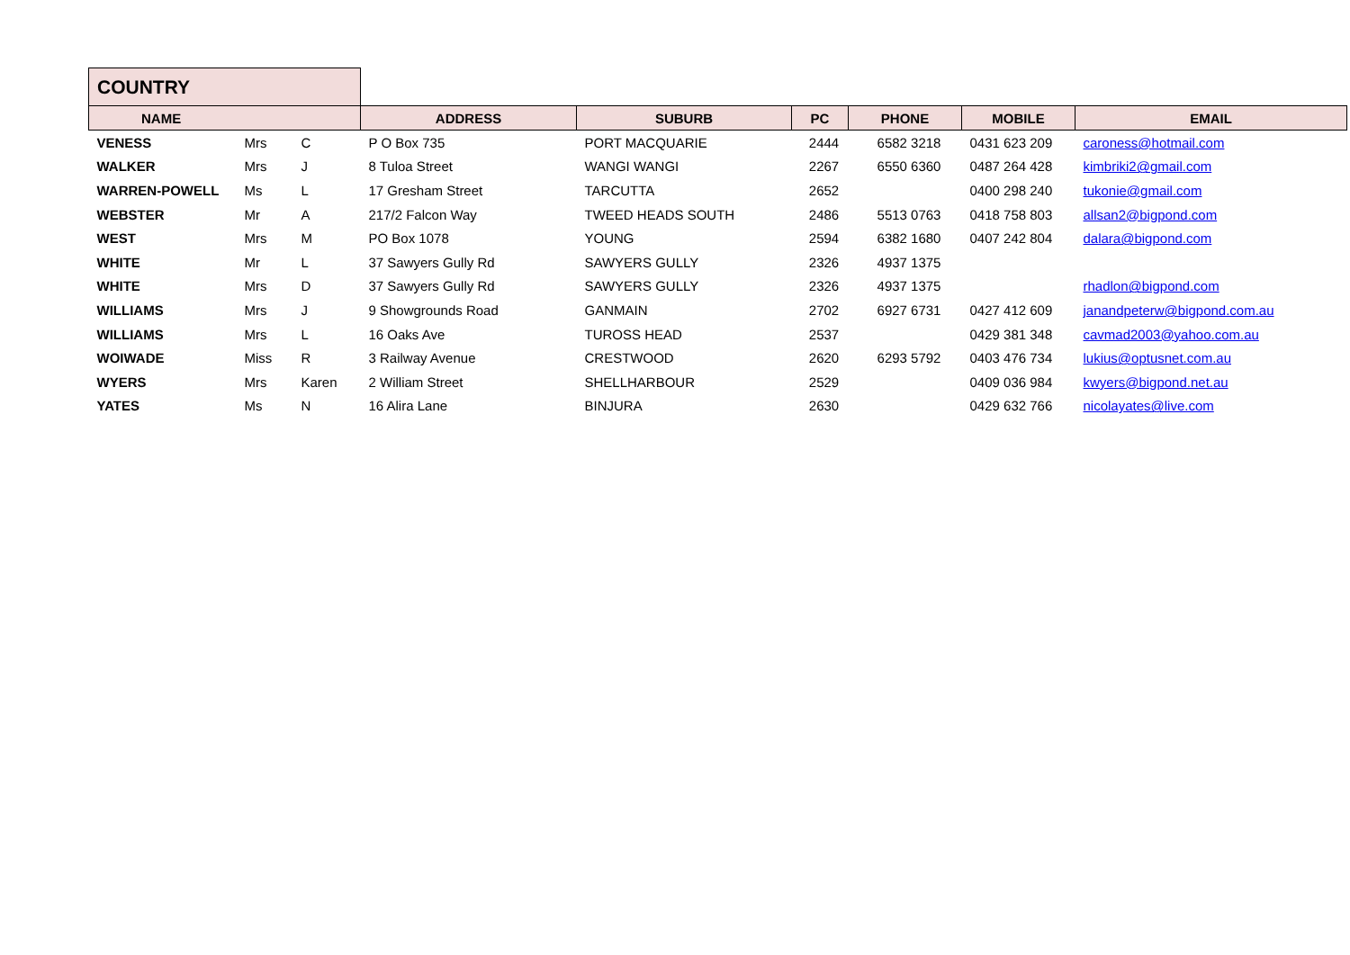| COUNTRY | | | | | | | | |
| NAME | | | ADDRESS | SUBURB | PC | PHONE | MOBILE | EMAIL |
| VENESS | Mrs | C | P O Box 735 | PORT MACQUARIE | 2444 | 6582 3218 | 0431 623 209 | caroness@hotmail.com |
| WALKER | Mrs | J | 8 Tuloa Street | WANGI WANGI | 2267 | 6550 6360 | 0487 264 428 | kimbriki2@gmail.com |
| WARREN-POWELL | Ms | L | 17 Gresham Street | TARCUTTA | 2652 | | 0400 298 240 | tukonie@gmail.com |
| WEBSTER | Mr | A | 217/2 Falcon Way | TWEED HEADS SOUTH | 2486 | 5513 0763 | 0418 758 803 | allsan2@bigpond.com |
| WEST | Mrs | M | PO Box 1078 | YOUNG | 2594 | 6382 1680 | 0407 242 804 | dalara@bigpond.com |
| WHITE | Mr | L | 37 Sawyers Gully Rd | SAWYERS GULLY | 2326 | 4937 1375 | | |
| WHITE | Mrs | D | 37 Sawyers Gully Rd | SAWYERS GULLY | 2326 | 4937 1375 | | rhadlon@bigpond.com |
| WILLIAMS | Mrs | J | 9 Showgrounds Road | GANMAIN | 2702 | 6927 6731 | 0427 412 609 | janandpeterw@bigpond.com.au |
| WILLIAMS | Mrs | L | 16 Oaks Ave | TUROSS HEAD | 2537 | | 0429 381 348 | cavmad2003@yahoo.com.au |
| WOIWADE | Miss | R | 3 Railway Avenue | CRESTWOOD | 2620 | 6293 5792 | 0403 476 734 | lukius@optusnet.com.au |
| WYERS | Mrs | Karen | 2 William Street | SHELLHARBOUR | 2529 | | 0409 036 984 | kwyers@bigpond.net.au |
| YATES | Ms | N | 16 Alira Lane | BINJURA | 2630 | | 0429 632 766 | nicolayates@live.com |